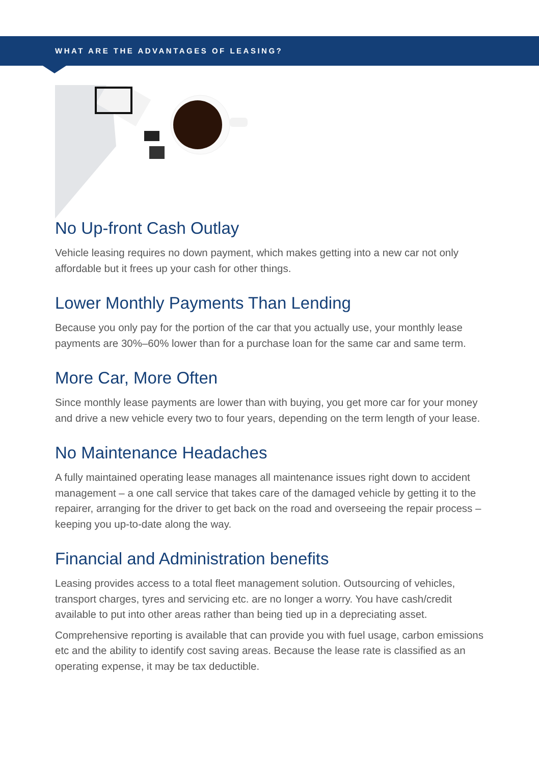WHAT ARE THE ADVANTAGES OF LEASING?
No Up-front Cash Outlay
Vehicle leasing requires no down payment, which makes getting into a new car not only affordable but it frees up your cash for other things.
Lower Monthly Payments Than Lending
Because you only pay for the portion of the car that you actually use, your monthly lease payments are 30%–60% lower than for a purchase loan for the same car and same term.
More Car, More Often
Since monthly lease payments are lower than with buying, you get more car for your money and drive a new vehicle every two to four years, depending on the term length of your lease.
No Maintenance Headaches
A fully maintained operating lease manages all maintenance issues right down to accident management – a one call service that takes care of the damaged vehicle by getting it to the repairer, arranging for the driver to get back on the road and overseeing the repair process – keeping you up-to-date along the way.
Financial and Administration benefits
Leasing provides access to a total fleet management solution. Outsourcing of vehicles, transport charges, tyres and servicing etc. are no longer a worry. You have cash/credit available to put into other areas rather than being tied up in a depreciating asset.
Comprehensive reporting is available that can provide you with fuel usage, carbon emissions etc and the ability to identify cost saving areas. Because the lease rate is classified as an operating expense, it may be tax deductible.